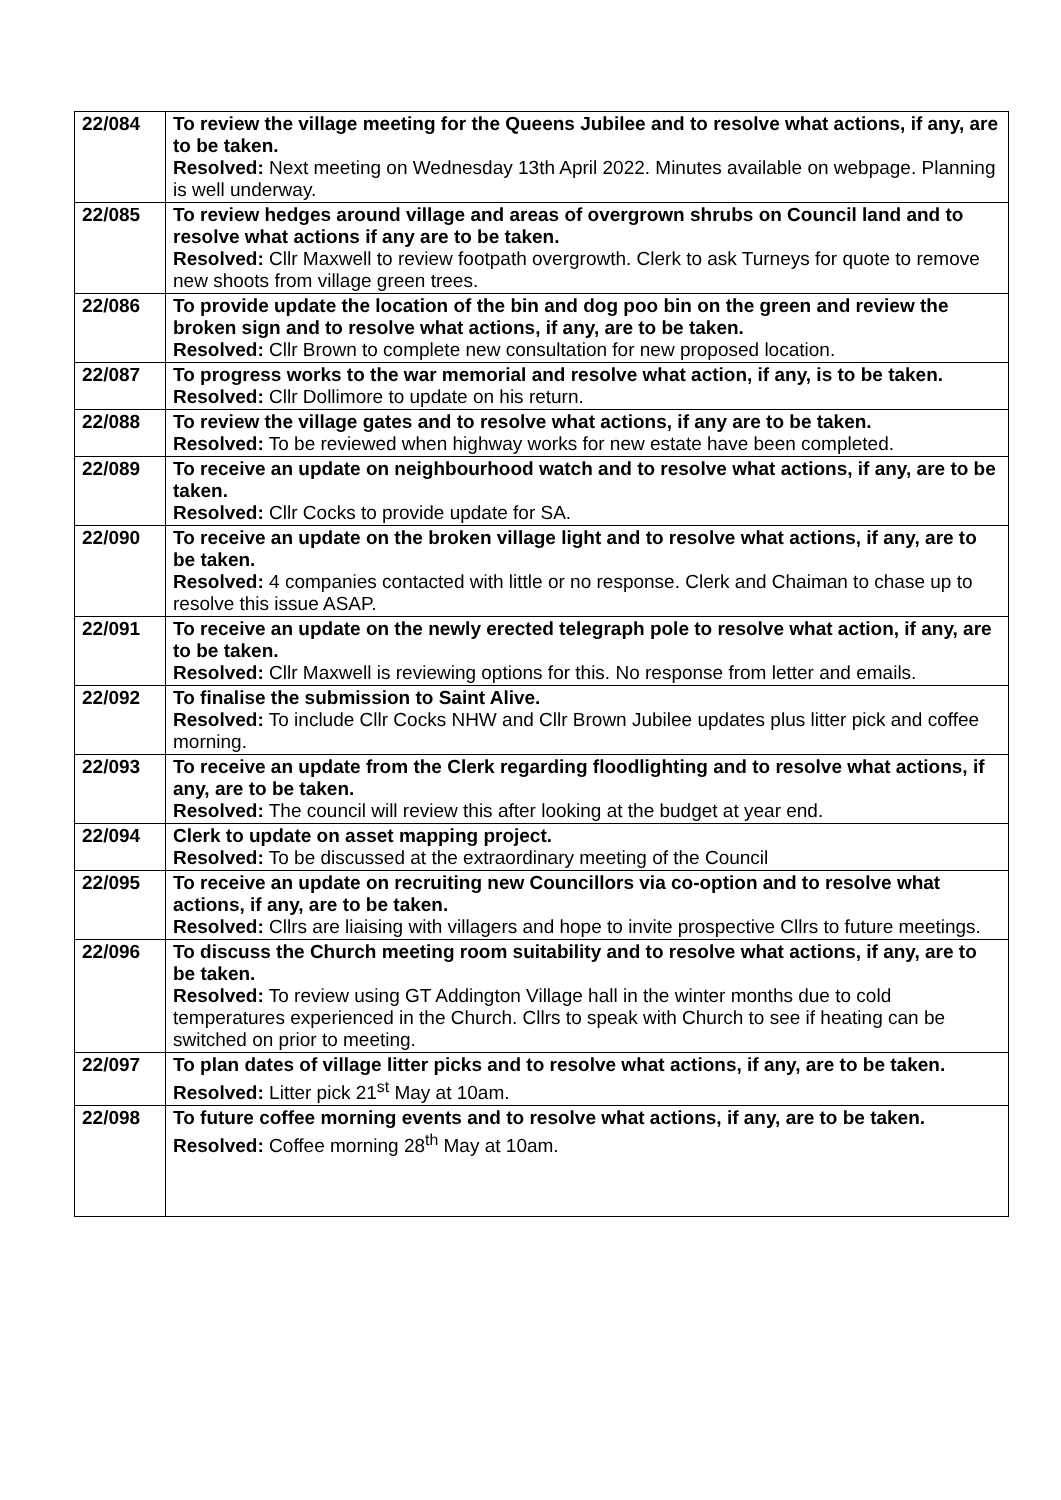| 22/084 | To review the village meeting for the Queens Jubilee and to resolve what actions, if any, are to be taken. Resolved: Next meeting on Wednesday 13th April 2022. Minutes available on webpage. Planning is well underway. |
| 22/085 | To review hedges around village and areas of overgrown shrubs on Council land and to resolve what actions if any are to be taken. Resolved: Cllr Maxwell to review footpath overgrowth. Clerk to ask Turneys for quote to remove new shoots from village green trees. |
| 22/086 | To provide update the location of the bin and dog poo bin on the green and review the broken sign and to resolve what actions, if any, are to be taken. Resolved: Cllr Brown to complete new consultation for new proposed location. |
| 22/087 | To progress works to the war memorial and resolve what action, if any, is to be taken. Resolved: Cllr Dollimore to update on his return. |
| 22/088 | To review the village gates and to resolve what actions, if any are to be taken. Resolved: To be reviewed when highway works for new estate have been completed. |
| 22/089 | To receive an update on neighbourhood watch and to resolve what actions, if any, are to be taken. Resolved: Cllr Cocks to provide update for SA. |
| 22/090 | To receive an update on the broken village light and to resolve what actions, if any, are to be taken. Resolved: 4 companies contacted with little or no response. Clerk and Chaiman to chase up to resolve this issue ASAP. |
| 22/091 | To receive an update on the newly erected telegraph pole to resolve what action, if any, are to be taken. Resolved: Cllr Maxwell is reviewing options for this. No response from letter and emails. |
| 22/092 | To finalise the submission to Saint Alive. Resolved: To include Cllr Cocks NHW and Cllr Brown Jubilee updates plus litter pick and coffee morning. |
| 22/093 | To receive an update from the Clerk regarding floodlighting and to resolve what actions, if any, are to be taken. Resolved: The council will review this after looking at the budget at year end. |
| 22/094 | Clerk to update on asset mapping project. Resolved: To be discussed at the extraordinary meeting of the Council |
| 22/095 | To receive an update on recruiting new Councillors via co-option and to resolve what actions, if any, are to be taken. Resolved: Cllrs are liaising with villagers and hope to invite prospective Cllrs to future meetings. |
| 22/096 | To discuss the Church meeting room suitability and to resolve what actions, if any, are to be taken. Resolved: To review using GT Addington Village hall in the winter months due to cold temperatures experienced in the Church. Cllrs to speak with Church to see if heating can be switched on prior to meeting. |
| 22/097 | To plan dates of village litter picks and to resolve what actions, if any, are to be taken. Resolved: Litter pick 21<sup>st</sup> May at 10am. |
| 22/098 | To future coffee morning events and to resolve what actions, if any, are to be taken. Resolved: Coffee morning 28<sup>th</sup> May at 10am. |